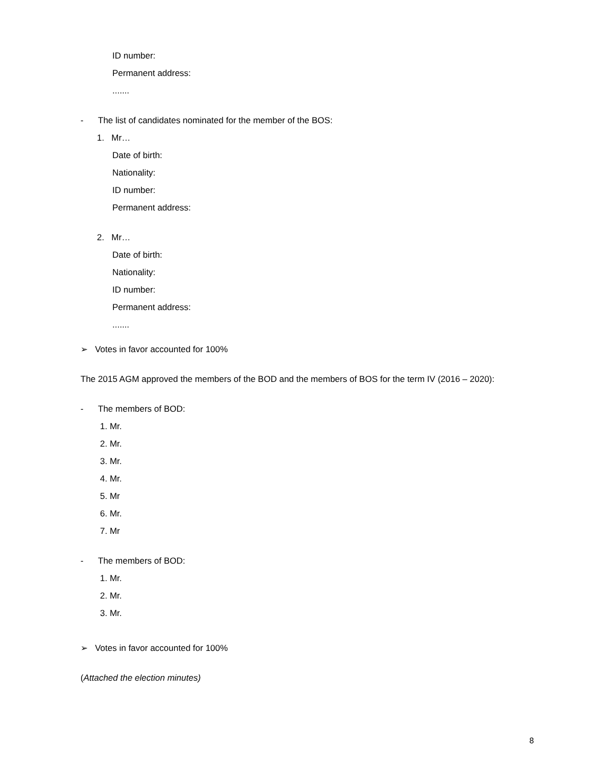ID number:
Permanent address:
.......
- The list of candidates nominated for the member of the BOS:
1. Mr…
Date of birth:
Nationality:
ID number:
Permanent address:
2. Mr…
Date of birth:
Nationality:
ID number:
Permanent address:
.......
➢ Votes in favor accounted for 100%
The 2015 AGM approved the members of the BOD and the members of BOS for the term IV (2016 – 2020):
- The members of BOD:
1. Mr.
2. Mr.
3. Mr.
4. Mr.
5. Mr
6. Mr.
7. Mr
- The members of BOD:
1. Mr.
2. Mr.
3. Mr.
➢ Votes in favor accounted for 100%
(Attached the election minutes)
8